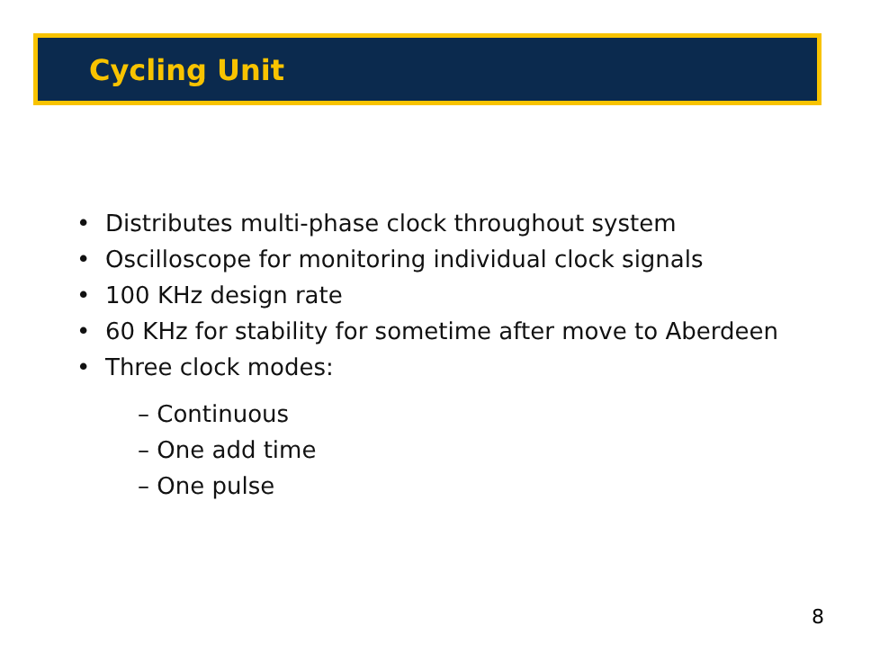Cycling Unit
• Distributes multi-phase clock throughout system
• Oscilloscope for monitoring individual clock signals
• 100 KHz design rate
• 60 KHz for stability for sometime after move to Aberdeen
• Three clock modes:
– Continuous
– One add time
– One pulse
8